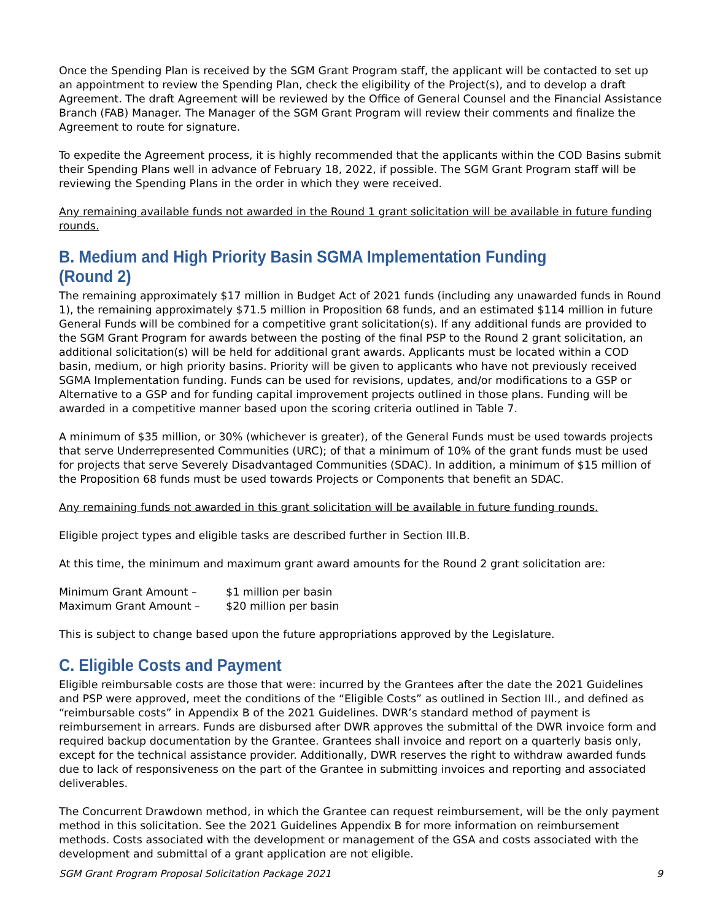Once the Spending Plan is received by the SGM Grant Program staff, the applicant will be contacted to set up an appointment to review the Spending Plan, check the eligibility of the Project(s), and to develop a draft Agreement. The draft Agreement will be reviewed by the Office of General Counsel and the Financial Assistance Branch (FAB) Manager. The Manager of the SGM Grant Program will review their comments and finalize the Agreement to route for signature.
To expedite the Agreement process, it is highly recommended that the applicants within the COD Basins submit their Spending Plans well in advance of February 18, 2022, if possible. The SGM Grant Program staff will be reviewing the Spending Plans in the order in which they were received.
Any remaining available funds not awarded in the Round 1 grant solicitation will be available in future funding rounds.
B. Medium and High Priority Basin SGMA Implementation Funding (Round 2)
The remaining approximately $17 million in Budget Act of 2021 funds (including any unawarded funds in Round 1), the remaining approximately $71.5 million in Proposition 68 funds, and an estimated $114 million in future General Funds will be combined for a competitive grant solicitation(s). If any additional funds are provided to the SGM Grant Program for awards between the posting of the final PSP to the Round 2 grant solicitation, an additional solicitation(s) will be held for additional grant awards. Applicants must be located within a COD basin, medium, or high priority basins. Priority will be given to applicants who have not previously received SGMA Implementation funding. Funds can be used for revisions, updates, and/or modifications to a GSP or Alternative to a GSP and for funding capital improvement projects outlined in those plans. Funding will be awarded in a competitive manner based upon the scoring criteria outlined in Table 7.
A minimum of $35 million, or 30% (whichever is greater), of the General Funds must be used towards projects that serve Underrepresented Communities (URC); of that a minimum of 10% of the grant funds must be used for projects that serve Severely Disadvantaged Communities (SDAC). In addition, a minimum of $15 million of the Proposition 68 funds must be used towards Projects or Components that benefit an SDAC.
Any remaining funds not awarded in this grant solicitation will be available in future funding rounds.
Eligible project types and eligible tasks are described further in Section III.B.
At this time, the minimum and maximum grant award amounts for the Round 2 grant solicitation are:
| Minimum Grant Amount – | $1 million per basin |
| Maximum Grant Amount – | $20 million per basin |
This is subject to change based upon the future appropriations approved by the Legislature.
C. Eligible Costs and Payment
Eligible reimbursable costs are those that were: incurred by the Grantees after the date the 2021 Guidelines and PSP were approved, meet the conditions of the “Eligible Costs” as outlined in Section III., and defined as “reimbursable costs” in Appendix B of the 2021 Guidelines. DWR’s standard method of payment is reimbursement in arrears. Funds are disbursed after DWR approves the submittal of the DWR invoice form and required backup documentation by the Grantee. Grantees shall invoice and report on a quarterly basis only, except for the technical assistance provider. Additionally, DWR reserves the right to withdraw awarded funds due to lack of responsiveness on the part of the Grantee in submitting invoices and reporting and associated deliverables.
The Concurrent Drawdown method, in which the Grantee can request reimbursement, will be the only payment method in this solicitation. See the 2021 Guidelines Appendix B for more information on reimbursement methods. Costs associated with the development or management of the GSA and costs associated with the development and submittal of a grant application are not eligible.
SGM Grant Program Proposal Solicitation Package 2021 9